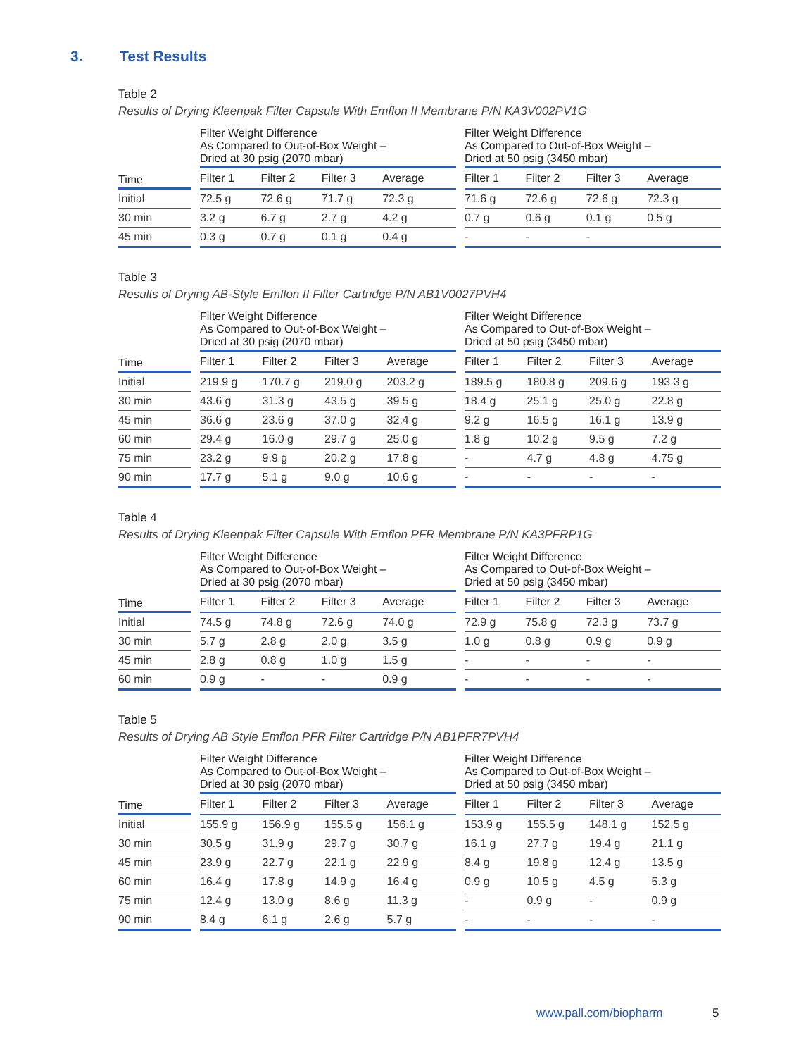3. Test Results
Table 2
Results of Drying Kleenpak Filter Capsule With Emflon II Membrane P/N KA3V002PV1G
| Time | | Filter Weight Difference As Compared to Out-of-Box Weight – Dried at 30 psig (2070 mbar) | | | | | Filter Weight Difference As Compared to Out-of-Box Weight – Dried at 50 psig (3450 mbar) | | | |
| --- | --- | --- | --- | --- | --- | --- | --- | --- | --- | --- |
| | | Filter 1 | Filter 2 | Filter 3 | Average | | Filter 1 | Filter 2 | Filter 3 | Average |
| Initial | | 72.5 g | 72.6 g | 71.7 g | 72.3 g | | 71.6 g | 72.6 g | 72.6 g | 72.3 g |
| 30 min | | 3.2 g | 6.7 g | 2.7 g | 4.2 g | | 0.7 g | 0.6 g | 0.1 g | 0.5 g |
| 45 min | | 0.3 g | 0.7 g | 0.1 g | 0.4 g | | - | - | - | |
Table 3
Results of Drying AB-Style Emflon II Filter Cartridge P/N AB1V0027PVH4
| Time | | Filter Weight Difference As Compared to Out-of-Box Weight – Dried at 30 psig (2070 mbar) | | | | | Filter Weight Difference As Compared to Out-of-Box Weight – Dried at 50 psig (3450 mbar) | | | |
| --- | --- | --- | --- | --- | --- | --- | --- | --- | --- | --- |
| | | Filter 1 | Filter 2 | Filter 3 | Average | | Filter 1 | Filter 2 | Filter 3 | Average |
| Initial | | 219.9 g | 170.7 g | 219.0 g | 203.2 g | | 189.5 g | 180.8 g | 209.6 g | 193.3 g |
| 30 min | | 43.6 g | 31.3 g | 43.5 g | 39.5 g | | 18.4 g | 25.1 g | 25.0 g | 22.8 g |
| 45 min | | 36.6 g | 23.6 g | 37.0 g | 32.4 g | | 9.2 g | 16.5 g | 16.1 g | 13.9 g |
| 60 min | | 29.4 g | 16.0 g | 29.7 g | 25.0 g | | 1.8 g | 10.2 g | 9.5 g | 7.2 g |
| 75 min | | 23.2 g | 9.9 g | 20.2 g | 17.8 g | | - | 4.7 g | 4.8 g | 4.75 g |
| 90 min | | 17.7 g | 5.1 g | 9.0 g | 10.6 g | | - | - | - | - |
Table 4
Results of Drying Kleenpak Filter Capsule With Emflon PFR Membrane P/N KA3PFRP1G
| Time | | Filter Weight Difference As Compared to Out-of-Box Weight – Dried at 30 psig (2070 mbar) | | | | | Filter Weight Difference As Compared to Out-of-Box Weight – Dried at 50 psig (3450 mbar) | | | |
| --- | --- | --- | --- | --- | --- | --- | --- | --- | --- | --- |
| | | Filter 1 | Filter 2 | Filter 3 | Average | | Filter 1 | Filter 2 | Filter 3 | Average |
| Initial | | 74.5 g | 74.8 g | 72.6 g | 74.0 g | | 72.9 g | 75.8 g | 72.3 g | 73.7 g |
| 30 min | | 5.7 g | 2.8 g | 2.0 g | 3.5 g | | 1.0 g | 0.8 g | 0.9 g | 0.9 g |
| 45 min | | 2.8 g | 0.8 g | 1.0 g | 1.5 g | | - | - | - | - |
| 60 min | | 0.9 g | - | - | 0.9 g | | - | - | - | - |
Table 5
Results of Drying AB Style Emflon PFR Filter Cartridge P/N AB1PFR7PVH4
| Time | | Filter Weight Difference As Compared to Out-of-Box Weight – Dried at 30 psig (2070 mbar) | | | | | Filter Weight Difference As Compared to Out-of-Box Weight – Dried at 50 psig (3450 mbar) | | | |
| --- | --- | --- | --- | --- | --- | --- | --- | --- | --- | --- |
| | | Filter 1 | Filter 2 | Filter 3 | Average | | Filter 1 | Filter 2 | Filter 3 | Average |
| Initial | | 155.9 g | 156.9 g | 155.5 g | 156.1 g | | 153.9 g | 155.5 g | 148.1 g | 152.5 g |
| 30 min | | 30.5 g | 31.9 g | 29.7 g | 30.7 g | | 16.1 g | 27.7 g | 19.4 g | 21.1 g |
| 45 min | | 23.9 g | 22.7 g | 22.1 g | 22.9 g | | 8.4 g | 19.8 g | 12.4 g | 13.5 g |
| 60 min | | 16.4 g | 17.8 g | 14.9 g | 16.4 g | | 0.9 g | 10.5 g | 4.5 g | 5.3 g |
| 75 min | | 12.4 g | 13.0 g | 8.6 g | 11.3 g | | - | 0.9 g | - | 0.9 g |
| 90 min | | 8.4 g | 6.1 g | 2.6 g | 5.7 g | | - | - | - | - |
www.pall.com/biopharm 5